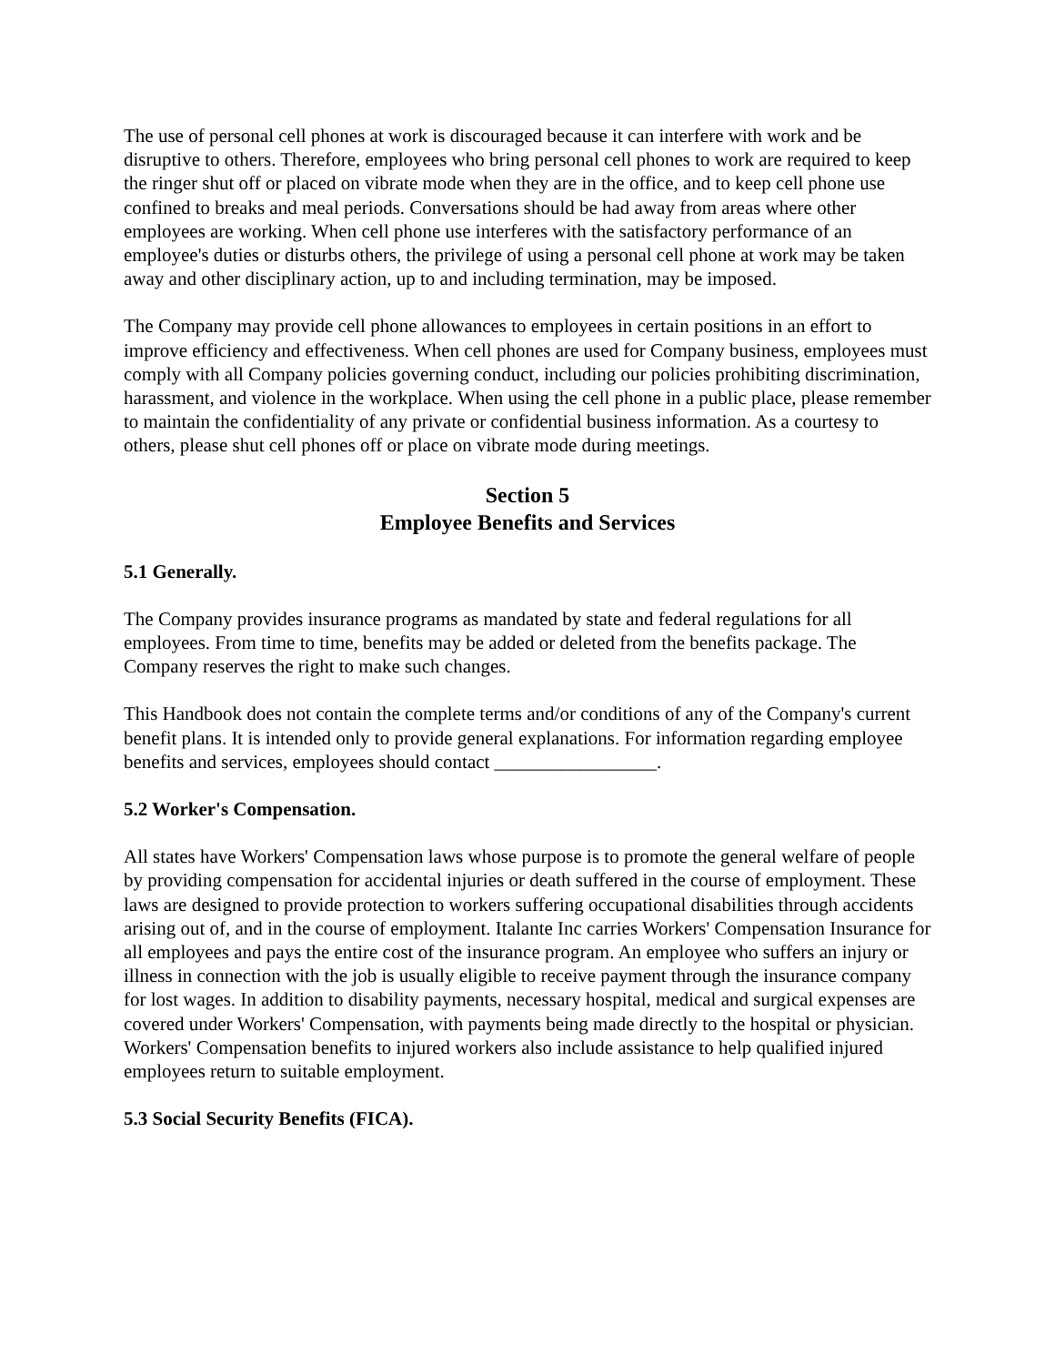The use of personal cell phones at work is discouraged because it can interfere with work and be disruptive to others. Therefore, employees who bring personal cell phones to work are required to keep the ringer shut off or placed on vibrate mode when they are in the office, and to keep cell phone use confined to breaks and meal periods. Conversations should be had away from areas where other employees are working. When cell phone use interferes with the satisfactory performance of an employee's duties or disturbs others, the privilege of using a personal cell phone at work may be taken away and other disciplinary action, up to and including termination, may be imposed.
The Company may provide cell phone allowances to employees in certain positions in an effort to improve efficiency and effectiveness. When cell phones are used for Company business, employees must comply with all Company policies governing conduct, including our policies prohibiting discrimination, harassment, and violence in the workplace. When using the cell phone in a public place, please remember to maintain the confidentiality of any private or confidential business information. As a courtesy to others, please shut cell phones off or place on vibrate mode during meetings.
Section 5
Employee Benefits and Services
5.1 Generally.
The Company provides insurance programs as mandated by state and federal regulations for all employees. From time to time, benefits may be added or deleted from the benefits package. The Company reserves the right to make such changes.
This Handbook does not contain the complete terms and/or conditions of any of the Company's current benefit plans. It is intended only to provide general explanations. For information regarding employee benefits and services, employees should contact _________________.
5.2 Worker's Compensation.
All states have Workers' Compensation laws whose purpose is to promote the general welfare of people by providing compensation for accidental injuries or death suffered in the course of employment. These laws are designed to provide protection to workers suffering occupational disabilities through accidents arising out of, and in the course of employment. Italante Inc carries Workers' Compensation Insurance for all employees and pays the entire cost of the insurance program. An employee who suffers an injury or illness in connection with the job is usually eligible to receive payment through the insurance company for lost wages. In addition to disability payments, necessary hospital, medical and surgical expenses are covered under Workers' Compensation, with payments being made directly to the hospital or physician. Workers' Compensation benefits to injured workers also include assistance to help qualified injured employees return to suitable employment.
5.3 Social Security Benefits (FICA).